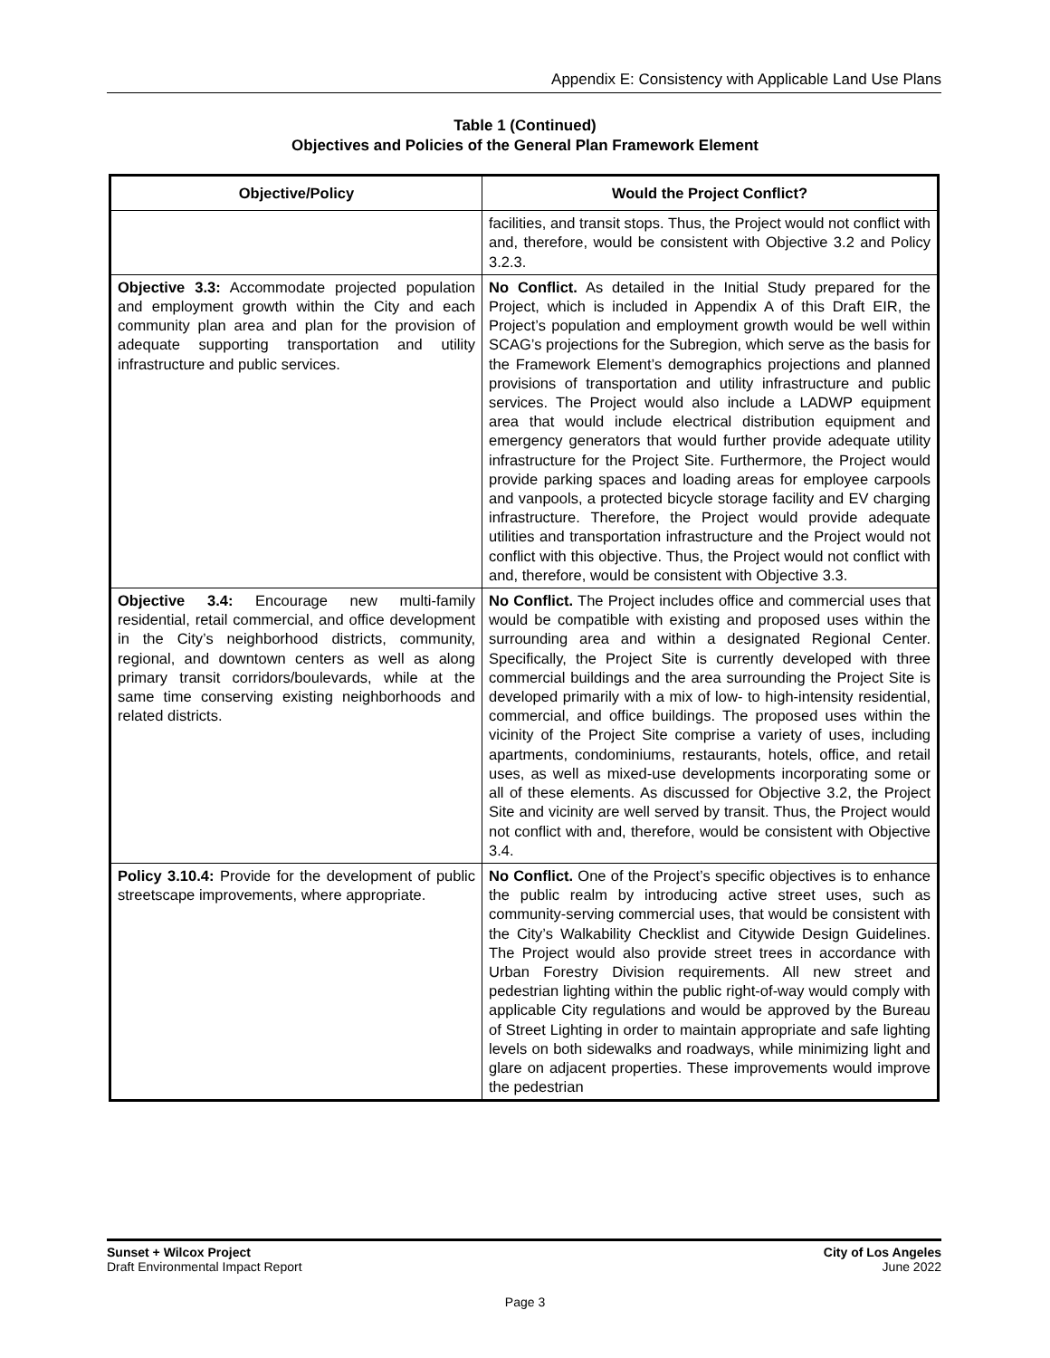Appendix E: Consistency with Applicable Land Use Plans
Table 1 (Continued)
Objectives and Policies of the General Plan Framework Element
| Objective/Policy | Would the Project Conflict? |
| --- | --- |
| | facilities, and transit stops. Thus, the Project would not conflict with and, therefore, would be consistent with Objective 3.2 and Policy 3.2.3. |
| Objective 3.3: Accommodate projected population and employment growth within the City and each community plan area and plan for the provision of adequate supporting transportation and utility infrastructure and public services. | No Conflict. As detailed in the Initial Study prepared for the Project, which is included in Appendix A of this Draft EIR, the Project’s population and employment growth would be well within SCAG’s projections for the Subregion, which serve as the basis for the Framework Element’s demographics projections and planned provisions of transportation and utility infrastructure and public services. The Project would also include a LADWP equipment area that would include electrical distribution equipment and emergency generators that would further provide adequate utility infrastructure for the Project Site. Furthermore, the Project would provide parking spaces and loading areas for employee carpools and vanpools, a protected bicycle storage facility and EV charging infrastructure. Therefore, the Project would provide adequate utilities and transportation infrastructure and the Project would not conflict with this objective. Thus, the Project would not conflict with and, therefore, would be consistent with Objective 3.3. |
| Objective 3.4: Encourage new multi-family residential, retail commercial, and office development in the City’s neighborhood districts, community, regional, and downtown centers as well as along primary transit corridors/boulevards, while at the same time conserving existing neighborhoods and related districts. | No Conflict. The Project includes office and commercial uses that would be compatible with existing and proposed uses within the surrounding area and within a designated Regional Center. Specifically, the Project Site is currently developed with three commercial buildings and the area surrounding the Project Site is developed primarily with a mix of low- to high-intensity residential, commercial, and office buildings. The proposed uses within the vicinity of the Project Site comprise a variety of uses, including apartments, condominiums, restaurants, hotels, office, and retail uses, as well as mixed-use developments incorporating some or all of these elements. As discussed for Objective 3.2, the Project Site and vicinity are well served by transit. Thus, the Project would not conflict with and, therefore, would be consistent with Objective 3.4. |
| Policy 3.10.4: Provide for the development of public streetscape improvements, where appropriate. | No Conflict. One of the Project’s specific objectives is to enhance the public realm by introducing active street uses, such as community-serving commercial uses, that would be consistent with the City’s Walkability Checklist and Citywide Design Guidelines. The Project would also provide street trees in accordance with Urban Forestry Division requirements. All new street and pedestrian lighting within the public right-of-way would comply with applicable City regulations and would be approved by the Bureau of Street Lighting in order to maintain appropriate and safe lighting levels on both sidewalks and roadways, while minimizing light and glare on adjacent properties. These improvements would improve the pedestrian |
Sunset + Wilcox Project
Draft Environmental Impact Report
City of Los Angeles
June 2022
Page 3